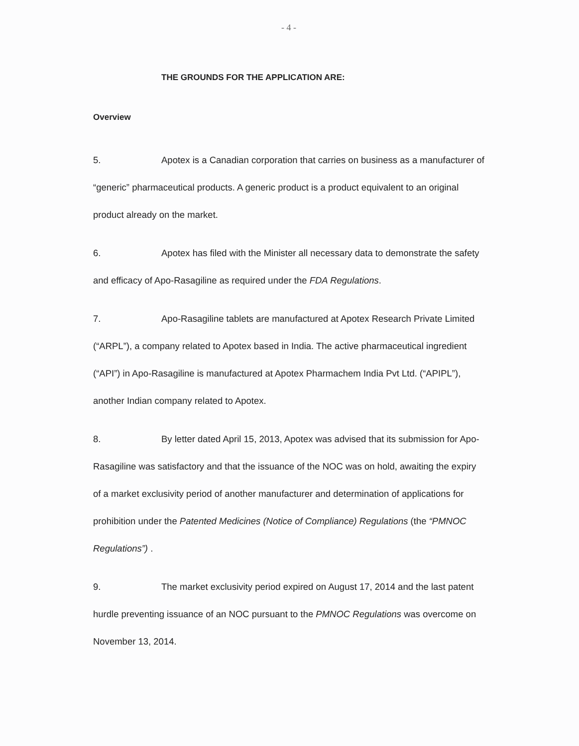- 4 -
THE GROUNDS FOR THE APPLICATION ARE:
Overview
5. Apotex is a Canadian corporation that carries on business as a manufacturer of “generic” pharmaceutical products. A generic product is a product equivalent to an original product already on the market.
6. Apotex has filed with the Minister all necessary data to demonstrate the safety and efficacy of Apo-Rasagiline as required under the FDA Regulations.
7. Apo-Rasagiline tablets are manufactured at Apotex Research Private Limited (“ARPL”), a company related to Apotex based in India. The active pharmaceutical ingredient (“API”) in Apo-Rasagiline is manufactured at Apotex Pharmachem India Pvt Ltd. (“APIPL”), another Indian company related to Apotex.
8. By letter dated April 15, 2013, Apotex was advised that its submission for Apo-Rasagiline was satisfactory and that the issuance of the NOC was on hold, awaiting the expiry of a market exclusivity period of another manufacturer and determination of applications for prohibition under the Patented Medicines (Notice of Compliance) Regulations (the “PMNOC Regulations”) .
9. The market exclusivity period expired on August 17, 2014 and the last patent hurdle preventing issuance of an NOC pursuant to the PMNOC Regulations was overcome on November 13, 2014.